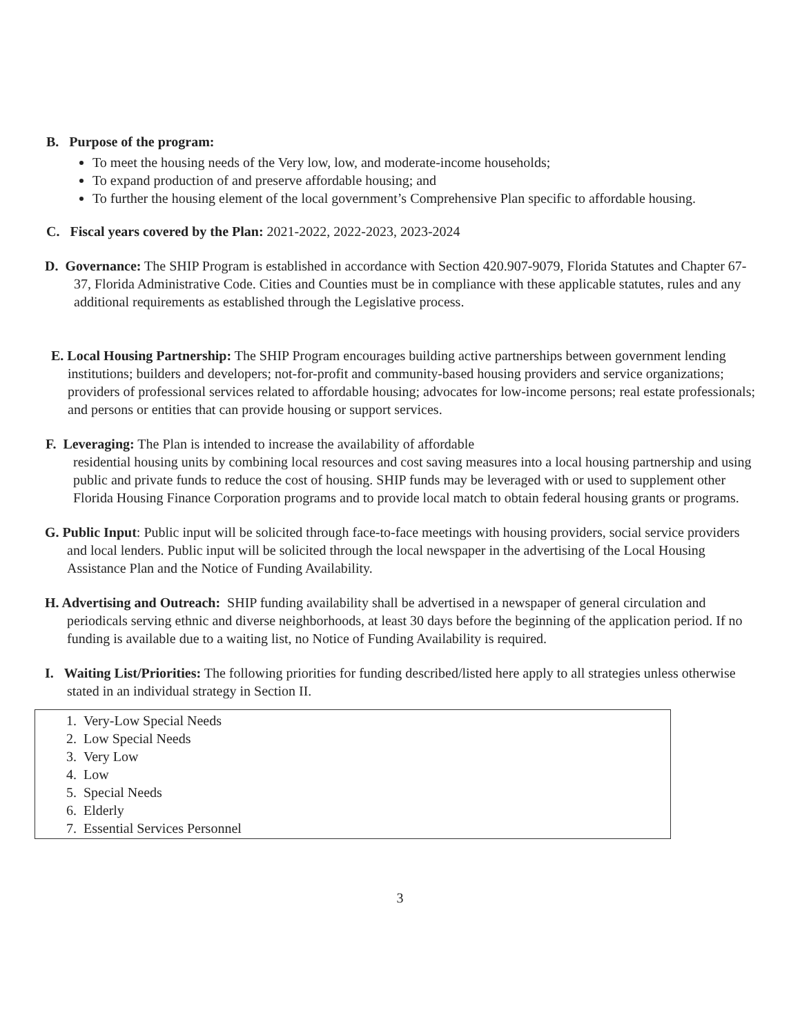B. Purpose of the program:
To meet the housing needs of the Very low, low, and moderate-income households;
To expand production of and preserve affordable housing; and
To further the housing element of the local government’s Comprehensive Plan specific to affordable housing.
C. Fiscal years covered by the Plan: 2021-2022, 2022-2023, 2023-2024
D. Governance: The SHIP Program is established in accordance with Section 420.907-9079, Florida Statutes and Chapter 67-37, Florida Administrative Code. Cities and Counties must be in compliance with these applicable statutes, rules and any additional requirements as established through the Legislative process.
E. Local Housing Partnership: The SHIP Program encourages building active partnerships between government lending institutions; builders and developers; not-for-profit and community-based housing providers and service organizations; providers of professional services related to affordable housing; advocates for low-income persons; real estate professionals; and persons or entities that can provide housing or support services.
F. Leveraging: The Plan is intended to increase the availability of affordable
residential housing units by combining local resources and cost saving measures into a local housing partnership and using public and private funds to reduce the cost of housing. SHIP funds may be leveraged with or used to supplement other Florida Housing Finance Corporation programs and to provide local match to obtain federal housing grants or programs.
G. Public Input: Public input will be solicited through face-to-face meetings with housing providers, social service providers and local lenders. Public input will be solicited through the local newspaper in the advertising of the Local Housing Assistance Plan and the Notice of Funding Availability.
H. Advertising and Outreach: SHIP funding availability shall be advertised in a newspaper of general circulation and periodicals serving ethnic and diverse neighborhoods, at least 30 days before the beginning of the application period. If no funding is available due to a waiting list, no Notice of Funding Availability is required.
I. Waiting List/Priorities: The following priorities for funding described/listed here apply to all strategies unless otherwise stated in an individual strategy in Section II.
1. Very-Low Special Needs
2. Low Special Needs
3. Very Low
4. Low
5. Special Needs
6. Elderly
7. Essential Services Personnel
3